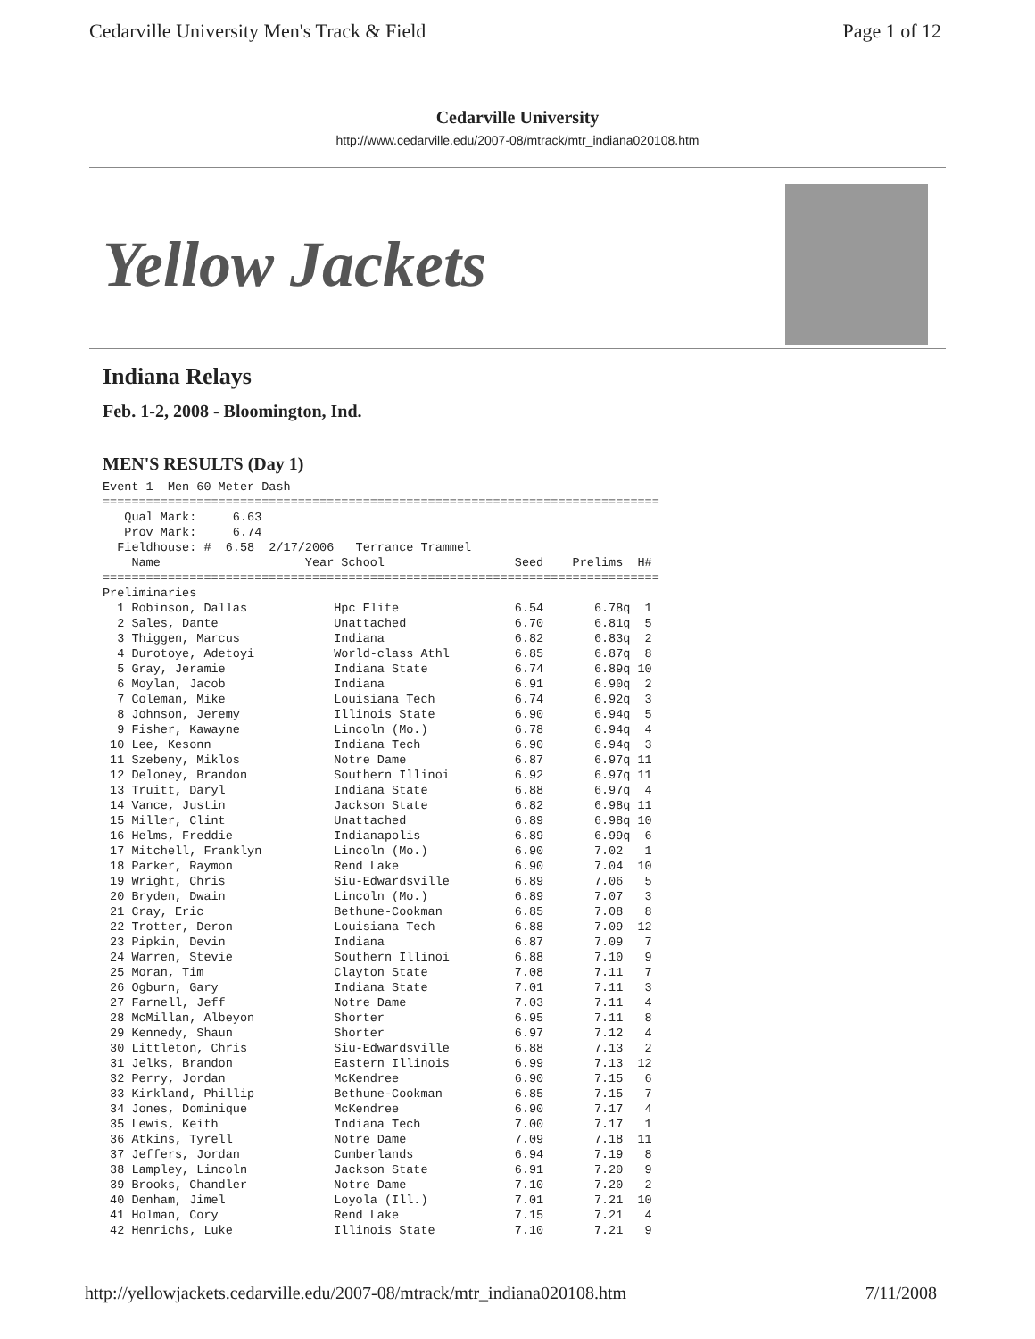Cedarville University Men's Track & Field Page 1 of 12
Cedarville University
http://www.cedarville.edu/2007-08/mtrack/mtr_indiana020108.htm
Yellow Jackets
Indiana Relays
Feb. 1-2, 2008 - Bloomington, Ind.
MEN'S RESULTS (Day 1)
Event 1  Men 60 Meter Dash
=============================================================================
   Qual Mark:     6.63
   Prov Mark:     6.74
  Fieldhouse: #  6.58  2/17/2006   Terrance Trammel
    Name                    Year School                  Seed    Prelims  H#
=============================================================================
Preliminaries
  1 Robinson, Dallas            Hpc Elite                6.54       6.78q  1
  2 Sales, Dante                Unattached               6.70       6.81q  5
  3 Thiggen, Marcus             Indiana                  6.82       6.83q  2
  4 Durotoye, Adetoyi           World-class Athl         6.85       6.87q  8
  5 Gray, Jeramie               Indiana State            6.74       6.89q 10
  6 Moylan, Jacob               Indiana                  6.91       6.90q  2
  7 Coleman, Mike               Louisiana Tech           6.74       6.92q  3
  8 Johnson, Jeremy             Illinois State           6.90       6.94q  5
  9 Fisher, Kawayne             Lincoln (Mo.)            6.78       6.94q  4
 10 Lee, Kesonn                 Indiana Tech             6.90       6.94q  3
 11 Szebeny, Miklos             Notre Dame               6.87       6.97q 11
 12 Deloney, Brandon            Southern Illinoi         6.92       6.97q 11
 13 Truitt, Daryl               Indiana State            6.88       6.97q  4
 14 Vance, Justin               Jackson State            6.82       6.98q 11
 15 Miller, Clint               Unattached               6.89       6.98q 10
 16 Helms, Freddie              Indianapolis             6.89       6.99q  6
 17 Mitchell, Franklyn          Lincoln (Mo.)            6.90       7.02   1
 18 Parker, Raymon              Rend Lake                6.90       7.04  10
 19 Wright, Chris               Siu-Edwardsville         6.89       7.06   5
 20 Bryden, Dwain               Lincoln (Mo.)            6.89       7.07   3
 21 Cray, Eric                  Bethune-Cookman          6.85       7.08   8
 22 Trotter, Deron              Louisiana Tech           6.88       7.09  12
 23 Pipkin, Devin               Indiana                  6.87       7.09   7
 24 Warren, Stevie              Southern Illinoi         6.88       7.10   9
 25 Moran, Tim                  Clayton State            7.08       7.11   7
 26 Ogburn, Gary                Indiana State            7.01       7.11   3
 27 Farnell, Jeff               Notre Dame               7.03       7.11   4
 28 McMillan, Albeyon           Shorter                  6.95       7.11   8
 29 Kennedy, Shaun              Shorter                  6.97       7.12   4
 30 Littleton, Chris            Siu-Edwardsville         6.88       7.13   2
 31 Jelks, Brandon              Eastern Illinois         6.99       7.13  12
 32 Perry, Jordan               McKendree                6.90       7.15   6
 33 Kirkland, Phillip           Bethune-Cookman          6.85       7.15   7
 34 Jones, Dominique            McKendree                6.90       7.17   4
 35 Lewis, Keith                Indiana Tech             7.00       7.17   1
 36 Atkins, Tyrell              Notre Dame               7.09       7.18  11
 37 Jeffers, Jordan             Cumberlands              6.94       7.19   8
 38 Lampley, Lincoln            Jackson State            6.91       7.20   9
 39 Brooks, Chandler            Notre Dame               7.10       7.20   2
 40 Denham, Jimel               Loyola (Ill.)            7.01       7.21  10
 41 Holman, Cory                Rend Lake                7.15       7.21   4
 42 Henrichs, Luke              Illinois State           7.10       7.21   9
http://yellowjackets.cedarville.edu/2007-08/mtrack/mtr_indiana020108.htm 7/11/2008